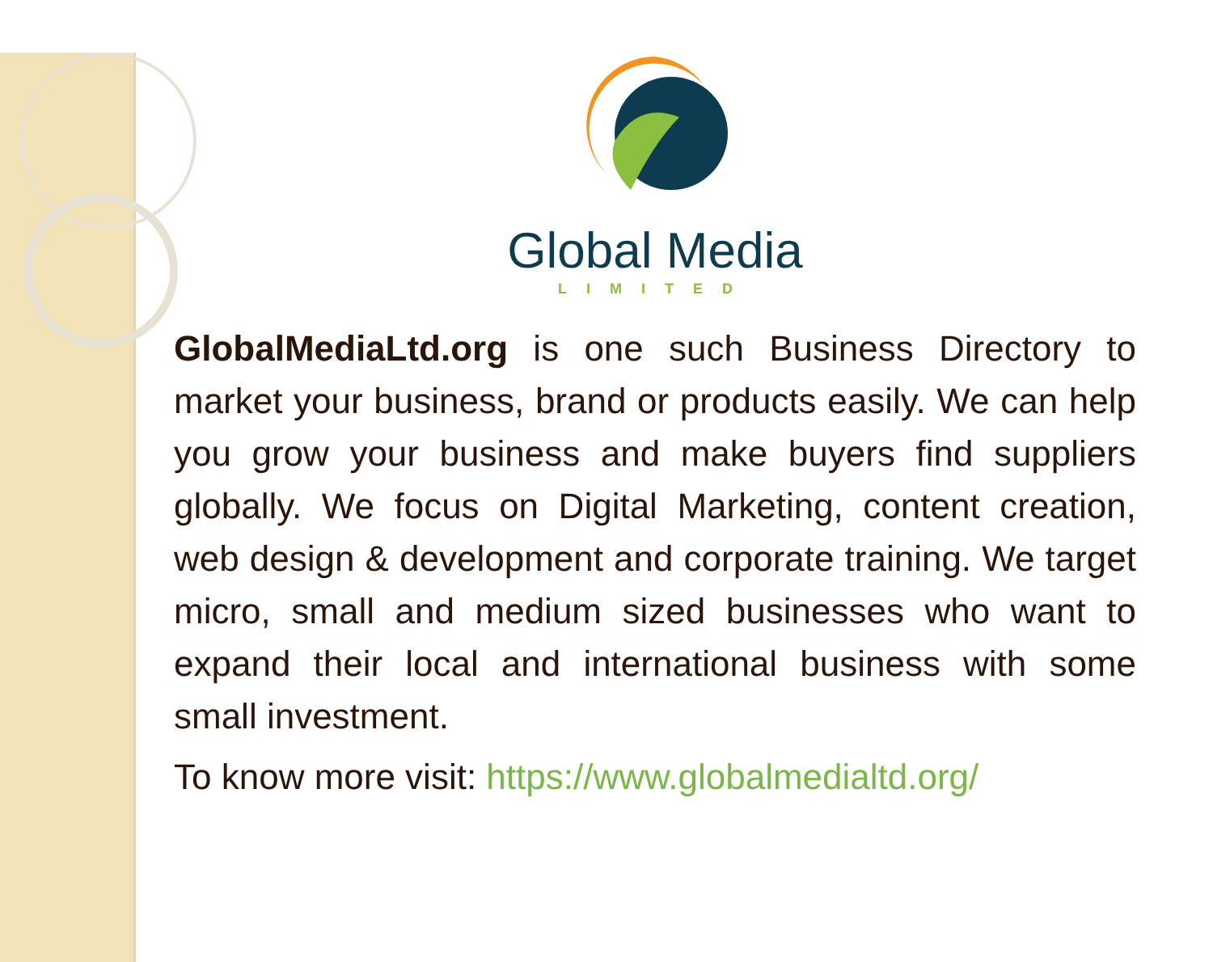Global Media
LIMITED
GlobalMediaLtd.org is one such Business Directory to market your business, brand or products easily. We can help you grow your business and make buyers find suppliers globally. We focus on Digital Marketing, content creation, web design & development and corporate training. We target micro, small and medium sized businesses who want to expand their local and international business with some small investment.
To know more visit: https://www.globalmedialtd.org/